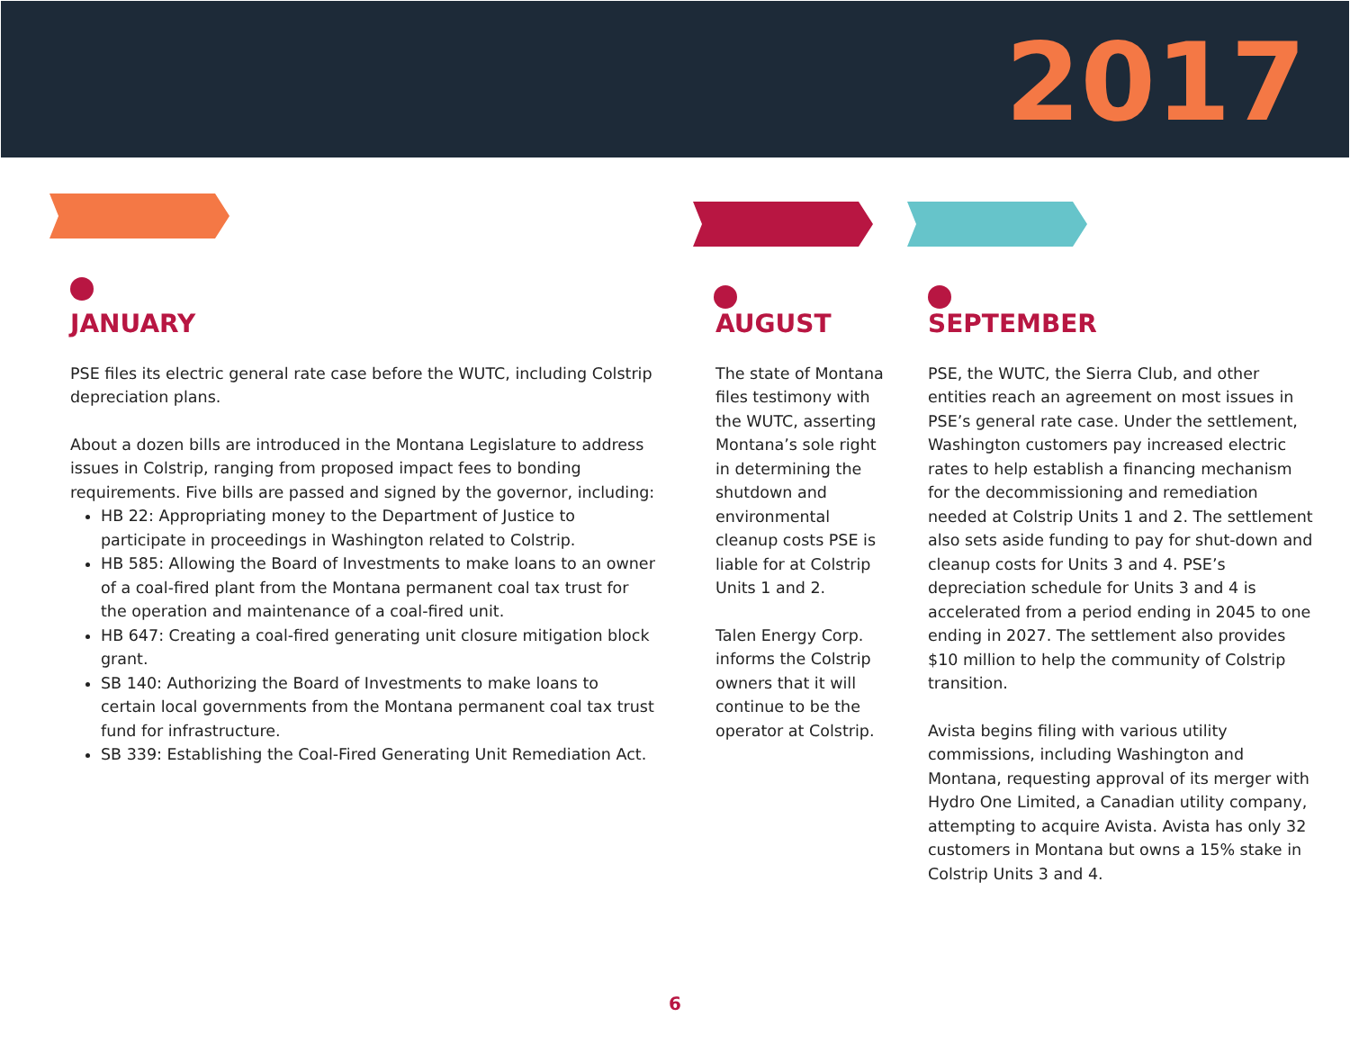2017
JANUARY
PSE files its electric general rate case before the WUTC, including Colstrip depreciation plans.
About a dozen bills are introduced in the Montana Legislature to address issues in Colstrip, ranging from proposed impact fees to bonding requirements. Five bills are passed and signed by the governor, including:
HB 22: Appropriating money to the Department of Justice to participate in proceedings in Washington related to Colstrip.
HB 585: Allowing the Board of Investments to make loans to an owner of a coal-fired plant from the Montana permanent coal tax trust for the operation and maintenance of a coal-fired unit.
HB 647: Creating a coal-fired generating unit closure mitigation block grant.
SB 140: Authorizing the Board of Investments to make loans to certain local governments from the Montana permanent coal tax trust fund for infrastructure.
SB 339: Establishing the Coal-Fired Generating Unit Remediation Act.
AUGUST
The state of Montana files testimony with the WUTC, asserting Montana’s sole right in determining the shutdown and environmental cleanup costs PSE is liable for at Colstrip Units 1 and 2.
Talen Energy Corp. informs the Colstrip owners that it will continue to be the operator at Colstrip.
SEPTEMBER
PSE, the WUTC, the Sierra Club, and other entities reach an agreement on most issues in PSE’s general rate case. Under the settlement, Washington customers pay increased electric rates to help establish a financing mechanism for the decommissioning and remediation needed at Colstrip Units 1 and 2. The settlement also sets aside funding to pay for shut-down and cleanup costs for Units 3 and 4. PSE’s depreciation schedule for Units 3 and 4 is accelerated from a period ending in 2045 to one ending in 2027. The settlement also provides $10 million to help the community of Colstrip transition.
Avista begins filing with various utility commissions, including Washington and Montana, requesting approval of its merger with Hydro One Limited, a Canadian utility company, attempting to acquire Avista. Avista has only 32 customers in Montana but owns a 15% stake in Colstrip Units 3 and 4.
6